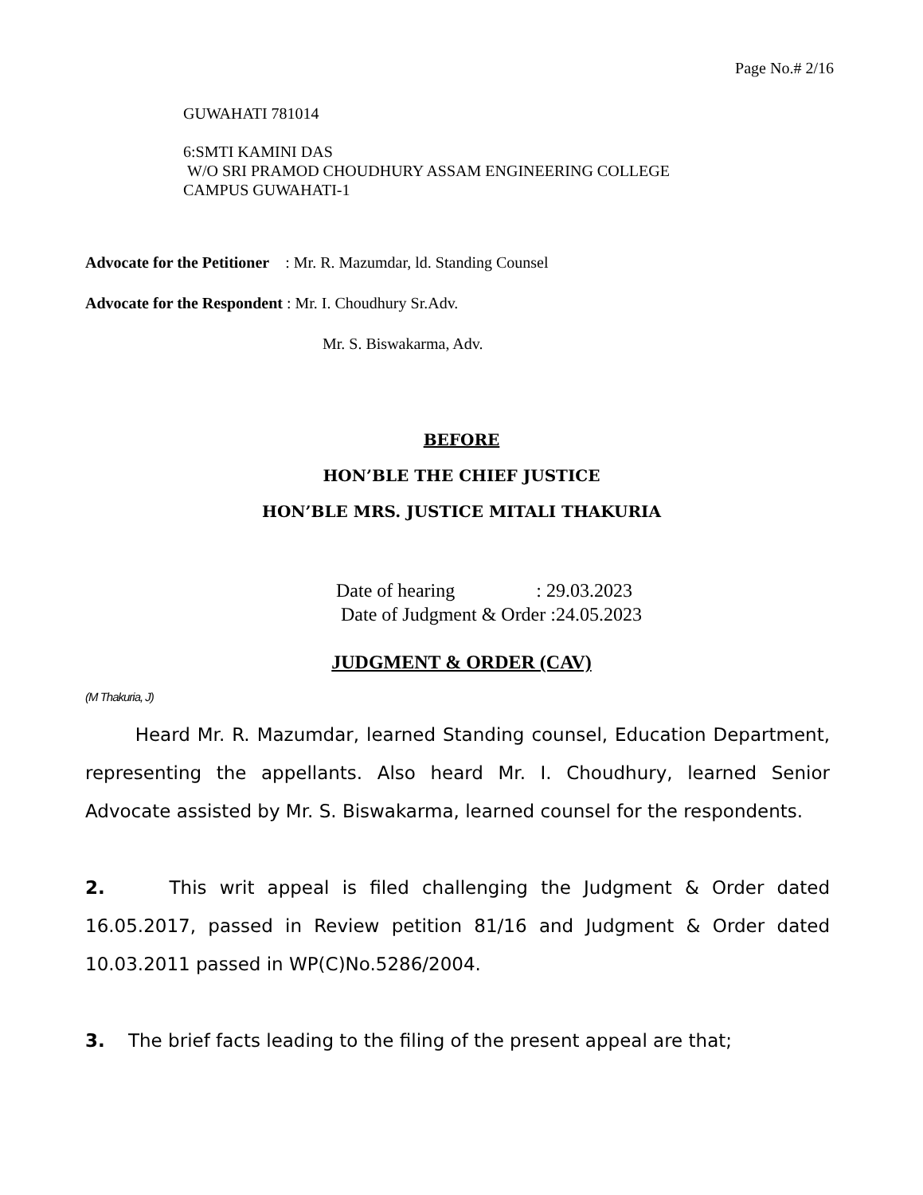Page No.# 2/16
GUWAHATI 781014
6:SMTI KAMINI DAS
W/O SRI PRAMOD CHOUDHURY ASSAM ENGINEERING COLLEGE
CAMPUS GUWAHATI-1
Advocate for the Petitioner : Mr. R. Mazumdar, ld. Standing Counsel
Advocate for the Respondent : Mr. I. Choudhury Sr.Adv.
Mr. S. Biswakarma, Adv.
BEFORE
HON’BLE THE CHIEF JUSTICE
HON’BLE MRS. JUSTICE MITALI THAKURIA
Date of hearing : 29.03.2023
Date of Judgment & Order :24.05.2023
JUDGMENT & ORDER (CAV)
(M Thakuria, J)
Heard Mr. R. Mazumdar, learned Standing counsel, Education Department, representing the appellants. Also heard Mr. I. Choudhury, learned Senior Advocate assisted by Mr. S. Biswakarma, learned counsel for the respondents.
2. This writ appeal is filed challenging the Judgment & Order dated 16.05.2017, passed in Review petition 81/16 and Judgment & Order dated 10.03.2011 passed in WP(C)No.5286/2004.
3. The brief facts leading to the filing of the present appeal are that;